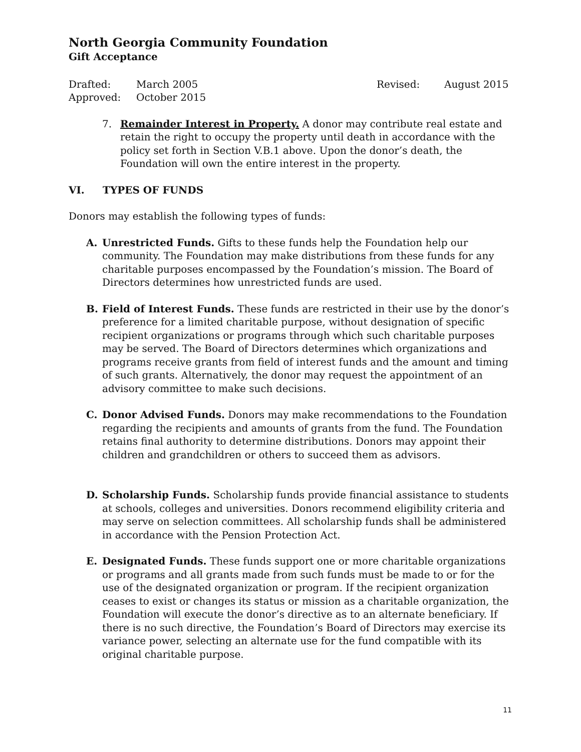North Georgia Community Foundation
Gift Acceptance
Drafted: March 2005 Revised: August 2015
Approved: October 2015
7. Remainder Interest in Property. A donor may contribute real estate and retain the right to occupy the property until death in accordance with the policy set forth in Section V.B.1 above. Upon the donor’s death, the Foundation will own the entire interest in the property.
VI. TYPES OF FUNDS
Donors may establish the following types of funds:
A. Unrestricted Funds. Gifts to these funds help the Foundation help our community. The Foundation may make distributions from these funds for any charitable purposes encompassed by the Foundation’s mission. The Board of Directors determines how unrestricted funds are used.
B. Field of Interest Funds. These funds are restricted in their use by the donor’s preference for a limited charitable purpose, without designation of specific recipient organizations or programs through which such charitable purposes may be served. The Board of Directors determines which organizations and programs receive grants from field of interest funds and the amount and timing of such grants. Alternatively, the donor may request the appointment of an advisory committee to make such decisions.
C. Donor Advised Funds. Donors may make recommendations to the Foundation regarding the recipients and amounts of grants from the fund. The Foundation retains final authority to determine distributions. Donors may appoint their children and grandchildren or others to succeed them as advisors.
D. Scholarship Funds. Scholarship funds provide financial assistance to students at schools, colleges and universities. Donors recommend eligibility criteria and may serve on selection committees. All scholarship funds shall be administered in accordance with the Pension Protection Act.
E. Designated Funds. These funds support one or more charitable organizations or programs and all grants made from such funds must be made to or for the use of the designated organization or program. If the recipient organization ceases to exist or changes its status or mission as a charitable organization, the Foundation will execute the donor’s directive as to an alternate beneficiary. If there is no such directive, the Foundation’s Board of Directors may exercise its variance power, selecting an alternate use for the fund compatible with its original charitable purpose.
11